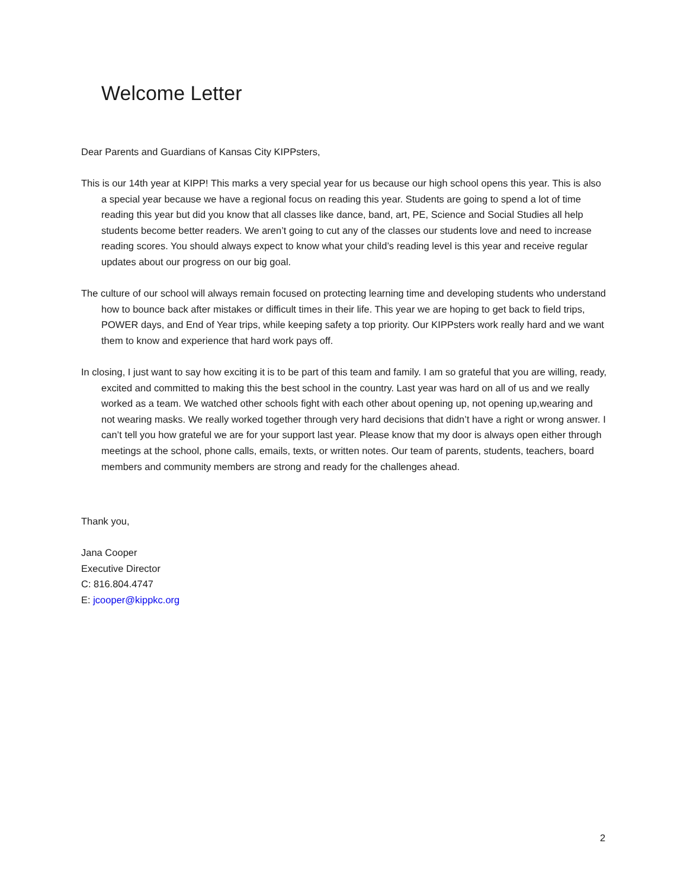Welcome Letter
Dear Parents and Guardians of Kansas City KIPPsters,
This is our 14th year at KIPP! This marks a very special year for us because our high school opens this year. This is also a special year because we have a regional focus on reading this year. Students are going to spend a lot of time reading this year but did you know that all classes like dance, band, art, PE, Science and Social Studies all help students become better readers. We aren’t going to cut any of the classes our students love and need to increase reading scores. You should always expect to know what your child’s reading level is this year and receive regular updates about our progress on our big goal.
The culture of our school will always remain focused on protecting learning time and developing students who understand how to bounce back after mistakes or difficult times in their life. This year we are hoping to get back to field trips, POWER days, and End of Year trips, while keeping safety a top priority. Our KIPPsters work really hard and we want them to know and experience that hard work pays off.
In closing, I just want to say how exciting it is to be part of this team and family. I am so grateful that you are willing, ready, excited and committed to making this the best school in the country. Last year was hard on all of us and we really worked as a team. We watched other schools fight with each other about opening up, not opening up,wearing and not wearing masks. We really worked together through very hard decisions that didn’t have a right or wrong answer. I can’t tell you how grateful we are for your support last year. Please know that my door is always open either through meetings at the school, phone calls, emails, texts, or written notes. Our team of parents, students, teachers, board members and community members are strong and ready for the challenges ahead.
Thank you,
Jana Cooper
Executive Director
C: 816.804.4747
E: jcooper@kippkc.org
2